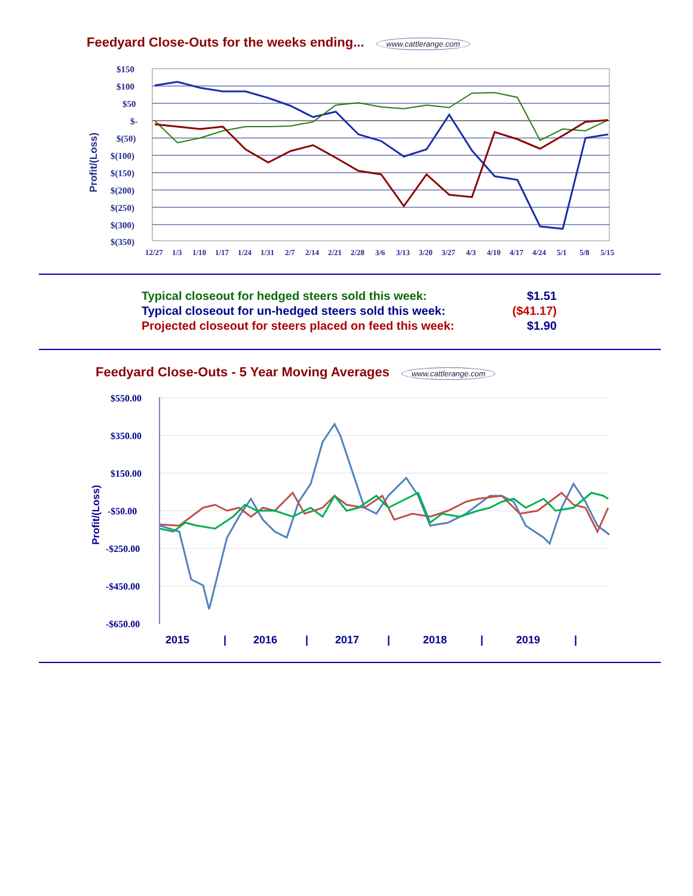Feedyard Close-Outs for the weeks ending... www.cattlerange.com
$150
$100
$50
$-
$(50)
$(100)
$(150)
$(200)
$(250)
$(300)
$(350)
Profit/(Loss)
12/27
1/3
1/10
1/17
1/24
1/31
2/7
2/14
2/21
2/28
3/6
3/13
3/20
3/27
4/3
4/10
4/17
4/24
5/1
5/8
5/15
| Typical closeout for hedged steers sold this week: | $1.51 |
| Typical closeout for un-hedged steers sold this week: | ($41.17) |
| Projected closeout for steers placed on feed this week: | $1.90 |
Feedyard Close-Outs - 5 Year Moving Averages www.cattlerange.com
$550.00
$350.00
$150.00
-$50.00
-$250.00
-$450.00
-$650.00
Profit/(Loss)
2015
|
2016
|
2017
|
2018
|
2019
|